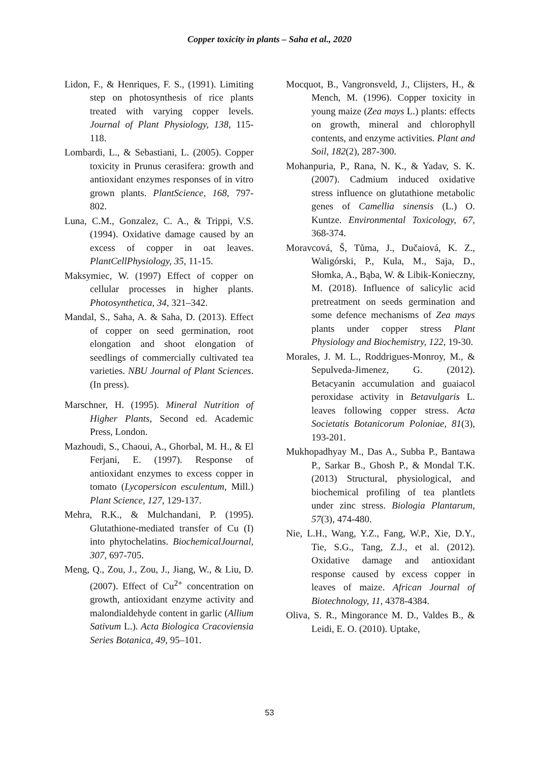Copper toxicity in plants – Saha et al., 2020
Lidon, F., & Henriques, F. S., (1991). Limiting step on photosynthesis of rice plants treated with varying copper levels. Journal of Plant Physiology, 138, 115-118.
Lombardi, L., & Sebastiani, L. (2005). Copper toxicity in Prunus cerasifera: growth and antioxidant enzymes responses of in vitro grown plants. PlantScience, 168, 797-802.
Luna, C.M., Gonzalez, C. A., & Trippi, V.S. (1994). Oxidative damage caused by an excess of copper in oat leaves. PlantCellPhysiology, 35, 11-15.
Maksymiec, W. (1997) Effect of copper on cellular processes in higher plants. Photosynthetica, 34, 321–342.
Mandal, S., Saha, A. & Saha, D. (2013). Effect of copper on seed germination, root elongation and shoot elongation of seedlings of commercially cultivated tea varieties. NBU Journal of Plant Sciences. (In press).
Marschner, H. (1995). Mineral Nutrition of Higher Plants, Second ed. Academic Press, London.
Mazhoudi, S., Chaoui, A., Ghorbal, M. H., & El Ferjani, E. (1997). Response of antioxidant enzymes to excess copper in tomato (Lycopersicon esculentum, Mill.) Plant Science, 127, 129-137.
Mehra, R.K., & Mulchandani, P. (1995). Glutathione-mediated transfer of Cu (I) into phytochelatins. BiochemicalJournal, 307, 697-705.
Meng, Q., Zou, J., Zou, J., Jiang, W., & Liu, D. (2007). Effect of Cu<sup>2+</sup> concentration on growth, antioxidant enzyme activity and malondialdehyde content in garlic (Allium Sativum L.). Acta Biologica Cracoviensia Series Botanica, 49, 95–101.
Mocquot, B., Vangronsveld, J., Clijsters, H., & Mench, M. (1996). Copper toxicity in young maize (Zea mays L.) plants: effects on growth, mineral and chlorophyll contents, and enzyme activities. Plant and Soil, 182(2), 287-300.
Mohanpuria, P., Rana, N. K., & Yadav, S. K. (2007). Cadmium induced oxidative stress influence on glutathione metabolic genes of Camellia sinensis (L.) O. Kuntze. Environmental Toxicology, 67, 368-374.
Moravcová, Š, Tůma, J., Dučaiová, K. Z., Waligórski, P., Kula, M., Saja, D., Słomka, A., Bąba, W. & Libik-Konieczny, M. (2018). Influence of salicylic acid pretreatment on seeds germination and some defence mechanisms of Zea mays plants under copper stress Plant Physiology and Biochemistry, 122, 19-30.
Morales, J. M. L., Roddrigues-Monroy, M., & Sepulveda-Jimenez, G. (2012). Betacyanin accumulation and guaiacol peroxidase activity in Betavulgaris L. leaves following copper stress. Acta Societatis Botanicorum Poloniae, 81(3), 193-201.
Mukhopadhyay M., Das A., Subba P., Bantawa P., Sarkar B., Ghosh P., & Mondal T.K. (2013) Structural, physiological, and biochemical profiling of tea plantlets under zinc stress. Biologia Plantarum, 57(3), 474-480.
Nie, L.H., Wang, Y.Z., Fang, W.P., Xie, D.Y., Tie, S.G., Tang, Z.J., et al. (2012). Oxidative damage and antioxidant response caused by excess copper in leaves of maize. African Journal of Biotechnology, 11, 4378-4384.
Oliva, S. R., Mingorance M. D., Valdes B., & Leidi, E. O. (2010). Uptake,
53